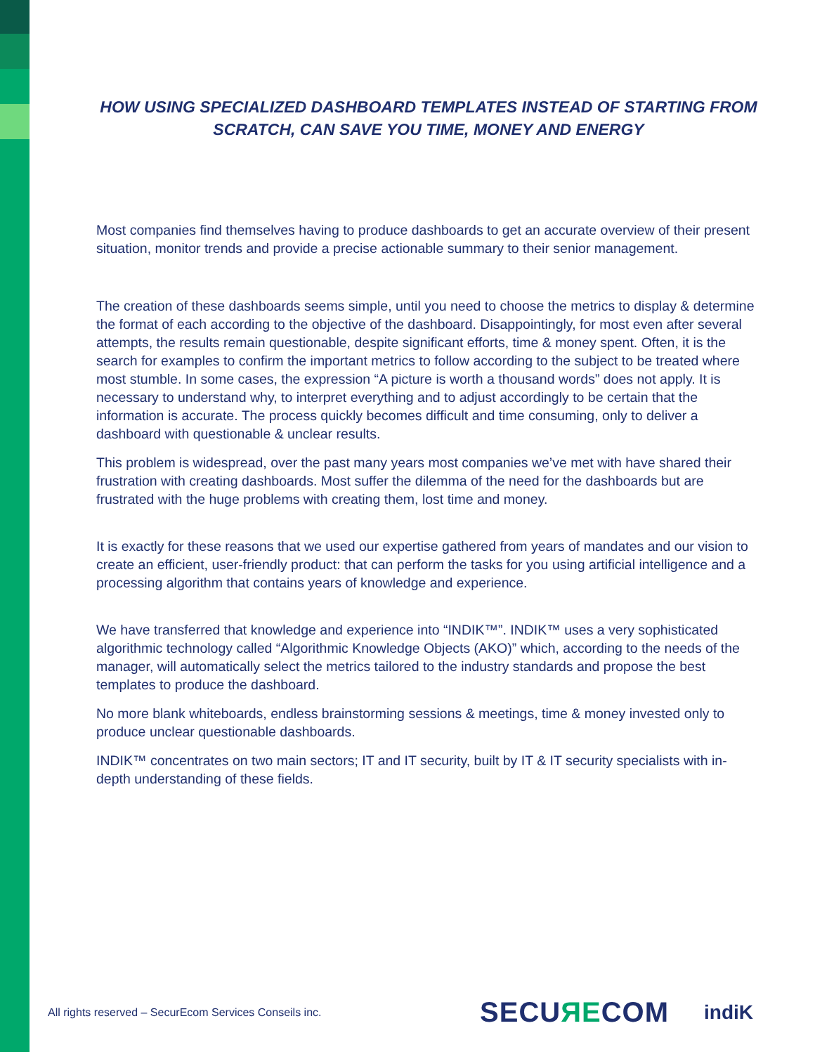HOW USING SPECIALIZED DASHBOARD TEMPLATES INSTEAD OF STARTING FROM SCRATCH, CAN SAVE YOU TIME, MONEY AND ENERGY
Most companies find themselves having to produce dashboards to get an accurate overview of their present situation, monitor trends and provide a precise actionable summary to their senior management.
The creation of these dashboards seems simple, until you need to choose the metrics to display & determine the format of each according to the objective of the dashboard. Disappointingly, for most even after several attempts, the results remain questionable, despite significant efforts, time & money spent. Often, it is the search for examples to confirm the important metrics to follow according to the subject to be treated where most stumble. In some cases, the expression “A picture is worth a thousand words” does not apply. It is necessary to understand why, to interpret everything and to adjust accordingly to be certain that the information is accurate. The process quickly becomes difficult and time consuming, only to deliver a dashboard with questionable & unclear results.
This problem is widespread, over the past many years most companies we’ve met with have shared their frustration with creating dashboards. Most suffer the dilemma of the need for the dashboards but are frustrated with the huge problems with creating them, lost time and money.
It is exactly for these reasons that we used our expertise gathered from years of mandates and our vision to create an efficient, user-friendly product: that can perform the tasks for you using artificial intelligence and a processing algorithm that contains years of knowledge and experience.
We have transferred that knowledge and experience into “INDIK™”. INDIK™ uses a very sophisticated algorithmic technology called “Algorithmic Knowledge Objects (AKO)” which, according to the needs of the manager, will automatically select the metrics tailored to the industry standards and propose the best templates to produce the dashboard.
No more blank whiteboards, endless brainstorming sessions & meetings, time & money invested only to produce unclear questionable dashboards.
INDIK™ concentrates on two main sectors; IT and IT security, built by IT & IT security specialists with in-depth understanding of these fields.
All rights reserved – SecurEcom Services Conseils inc.
SECUЯECOM
indiK